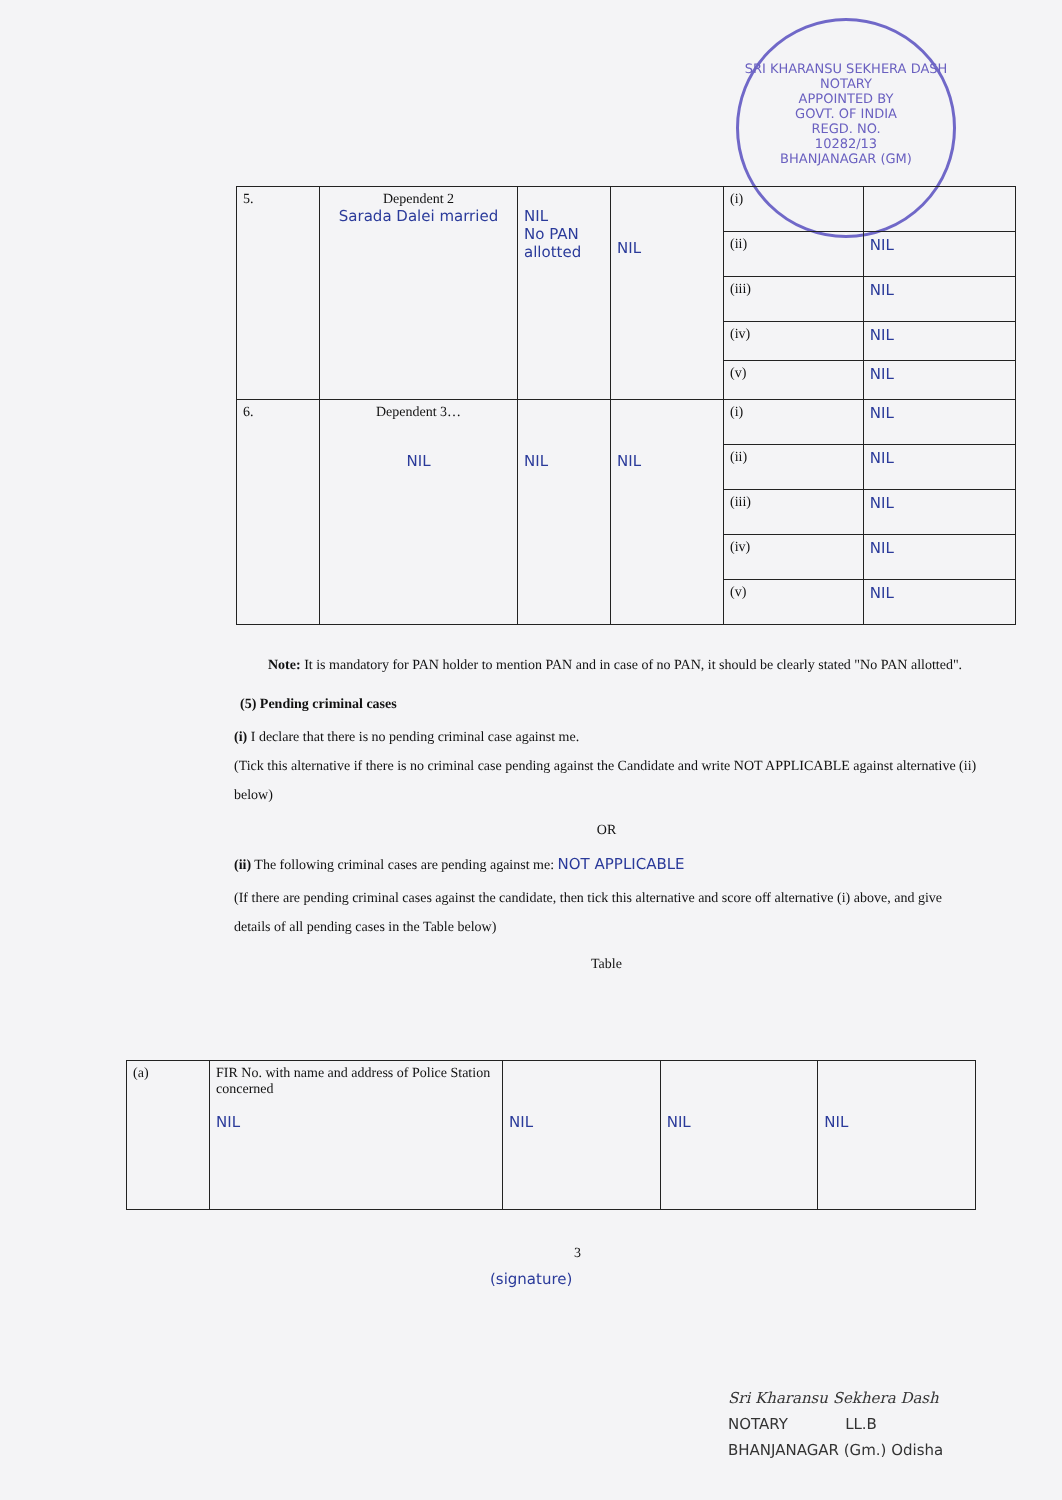SRI KHARANSU SEKHERA DASH
NOTARY
APPOINTED BY
GOVT. OF INDIA
REGD. NO.
10282/13
BHANJANAGAR (GM)
| 5. | Dependent 2 Sarada Dalei married | NIL No PAN allotted | NIL | (i) | |
| | | | | (ii) | NIL |
| | | | | (iii) | NIL |
| | | | | (iv) | NIL |
| | | | | (v) | NIL |
| 6. | Dependent 3… NIL | NIL | NIL | (i) | NIL |
| | | | | (ii) | NIL |
| | | | | (iii) | NIL |
| | | | | (iv) | NIL |
| | | | | (v) | NIL |
Note: It is mandatory for PAN holder to mention PAN and in case of no PAN, it should be clearly stated "No PAN allotted".
(5) Pending criminal cases
(i) I declare that there is no pending criminal case against me.
(Tick this alternative if there is no criminal case pending against the Candidate and write NOT APPLICABLE against alternative (ii) below)
OR
(ii) The following criminal cases are pending against me: NOT APPLICABLE
(If there are pending criminal cases against the candidate, then tick this alternative and score off alternative (i) above, and give details of all pending cases in the Table below)
Table
| (a) | FIR No. with name and address of Police Station concerned NIL | NIL | NIL | NIL |
3
(signature)
Sri Kharansu Sekhera Dash
NOTARY LL.B
BHANJANAGAR (Gm.) Odisha